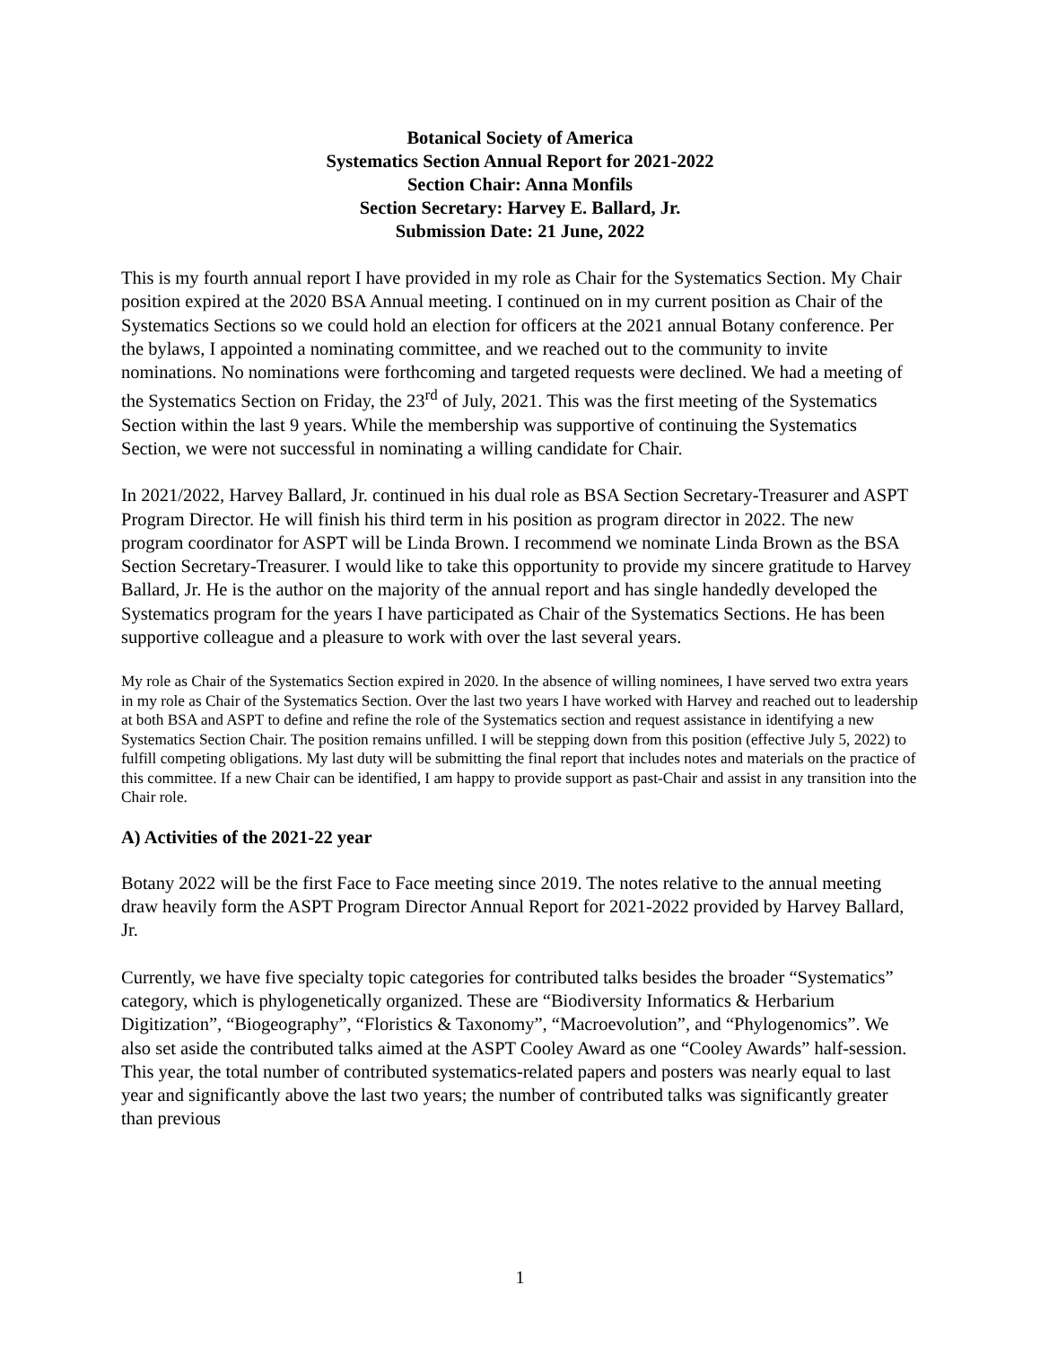Botanical Society of America
Systematics Section Annual Report for 2021-2022
Section Chair: Anna Monfils
Section Secretary: Harvey E. Ballard, Jr.
Submission Date: 21 June, 2022
This is my fourth annual report I have provided in my role as Chair for the Systematics Section. My Chair position expired at the 2020 BSA Annual meeting. I continued on in my current position as Chair of the Systematics Sections so we could hold an election for officers at the 2021 annual Botany conference. Per the bylaws, I appointed a nominating committee, and we reached out to the community to invite nominations. No nominations were forthcoming and targeted requests were declined. We had a meeting of the Systematics Section on Friday, the 23<sup>rd</sup> of July, 2021. This was the first meeting of the Systematics Section within the last 9 years. While the membership was supportive of continuing the Systematics Section, we were not successful in nominating a willing candidate for Chair.
In 2021/2022, Harvey Ballard, Jr. continued in his dual role as BSA Section Secretary-Treasurer and ASPT Program Director. He will finish his third term in his position as program director in 2022. The new program coordinator for ASPT will be Linda Brown. I recommend we nominate Linda Brown as the BSA Section Secretary-Treasurer. I would like to take this opportunity to provide my sincere gratitude to Harvey Ballard, Jr. He is the author on the majority of the annual report and has single handedly developed the Systematics program for the years I have participated as Chair of the Systematics Sections. He has been supportive colleague and a pleasure to work with over the last several years.
My role as Chair of the Systematics Section expired in 2020. In the absence of willing nominees, I have served two extra years in my role as Chair of the Systematics Section. Over the last two years I have worked with Harvey and reached out to leadership at both BSA and ASPT to define and refine the role of the Systematics section and request assistance in identifying a new Systematics Section Chair. The position remains unfilled. I will be stepping down from this position (effective July 5, 2022) to fulfill competing obligations. My last duty will be submitting the final report that includes notes and materials on the practice of this committee. If a new Chair can be identified, I am happy to provide support as past-Chair and assist in any transition into the Chair role.
A) Activities of the 2021-22 year
Botany 2022 will be the first Face to Face meeting since 2019. The notes relative to the annual meeting draw heavily form the ASPT Program Director Annual Report for 2021-2022 provided by Harvey Ballard, Jr.
Currently, we have five specialty topic categories for contributed talks besides the broader “Systematics” category, which is phylogenetically organized. These are “Biodiversity Informatics & Herbarium Digitization”, “Biogeography”, “Floristics & Taxonomy”, “Macroevolution”, and “Phylogenomics”. We also set aside the contributed talks aimed at the ASPT Cooley Award as one “Cooley Awards” half-session. This year, the total number of contributed systematics-related papers and posters was nearly equal to last year and significantly above the last two years; the number of contributed talks was significantly greater than previous
1